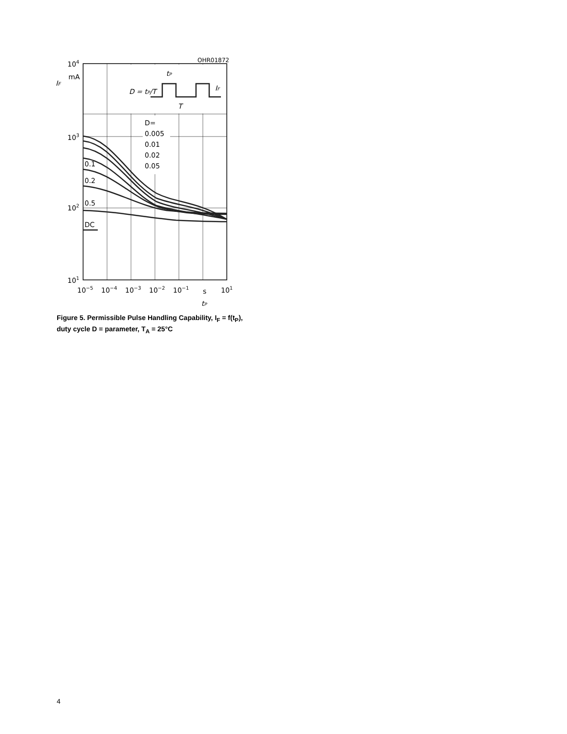104
mA
IF
103
102
101
OHR01872
D = tP/T
tP
T
IF
D=
0.005
0.01
0.02
0.05
0.1
0.2
0.5
DC
10−5
10−4
10−3
10−2
10−1
s
101
tP
Figure 5. Permissible Pulse Handling Capability, I<sub>F</sub> = f(t<sub>P</sub>),
duty cycle D = parameter, T<sub>A</sub> = 25°C
4